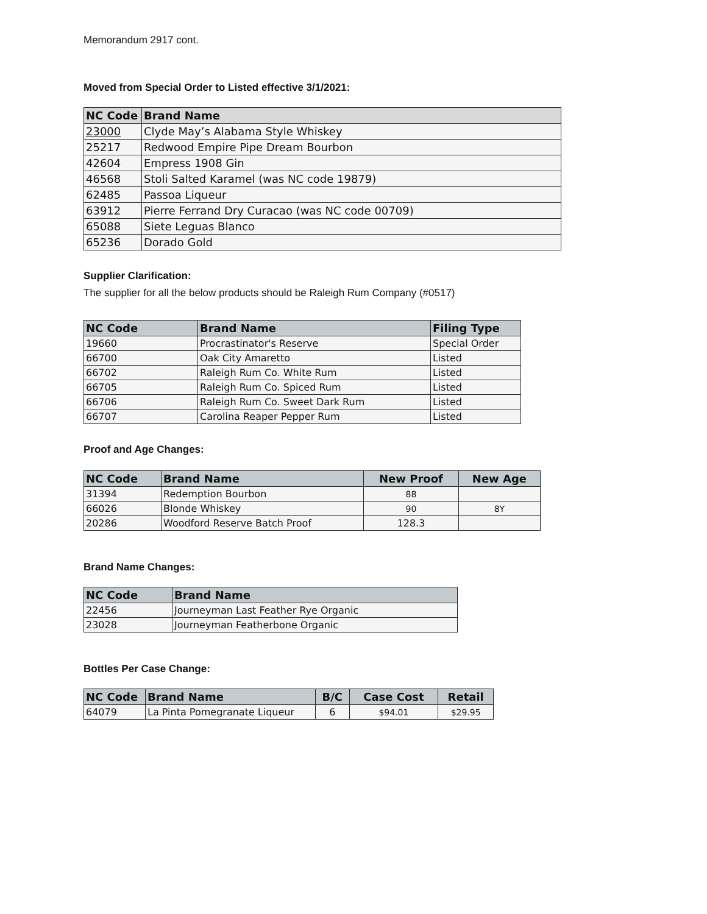Memorandum 2917 cont.
Moved from Special Order to Listed effective 3/1/2021:
| NC Code | Brand Name |
| --- | --- |
| 23000 | Clyde May’s Alabama Style Whiskey |
| 25217 | Redwood Empire Pipe Dream Bourbon |
| 42604 | Empress 1908 Gin |
| 46568 | Stoli Salted Karamel (was NC code 19879) |
| 62485 | Passoa Liqueur |
| 63912 | Pierre Ferrand Dry Curacao (was NC code 00709) |
| 65088 | Siete Leguas Blanco |
| 65236 | Dorado Gold |
Supplier Clarification:
The supplier for all the below products should be Raleigh Rum Company (#0517)
| NC Code | Brand Name | Filing Type |
| --- | --- | --- |
| 19660 | Procrastinator's Reserve | Special Order |
| 66700 | Oak City Amaretto | Listed |
| 66702 | Raleigh Rum Co. White Rum | Listed |
| 66705 | Raleigh Rum Co. Spiced Rum | Listed |
| 66706 | Raleigh Rum Co. Sweet Dark Rum | Listed |
| 66707 | Carolina Reaper Pepper Rum | Listed |
Proof and Age Changes:
| NC Code | Brand Name | New Proof | New Age |
| --- | --- | --- | --- |
| 31394 | Redemption Bourbon | 88 | |
| 66026 | Blonde Whiskey | 90 | 8Y |
| 20286 | Woodford Reserve Batch Proof | 128.3 | |
Brand Name Changes:
| NC Code | Brand Name |
| --- | --- |
| 22456 | Journeyman Last Feather Rye Organic |
| 23028 | Journeyman Featherbone Organic |
Bottles Per Case Change:
| NC Code | Brand Name | B/C | Case Cost | Retail |
| --- | --- | --- | --- | --- |
| 64079 | La Pinta Pomegranate Liqueur | 6 | $94.01 | $29.95 |